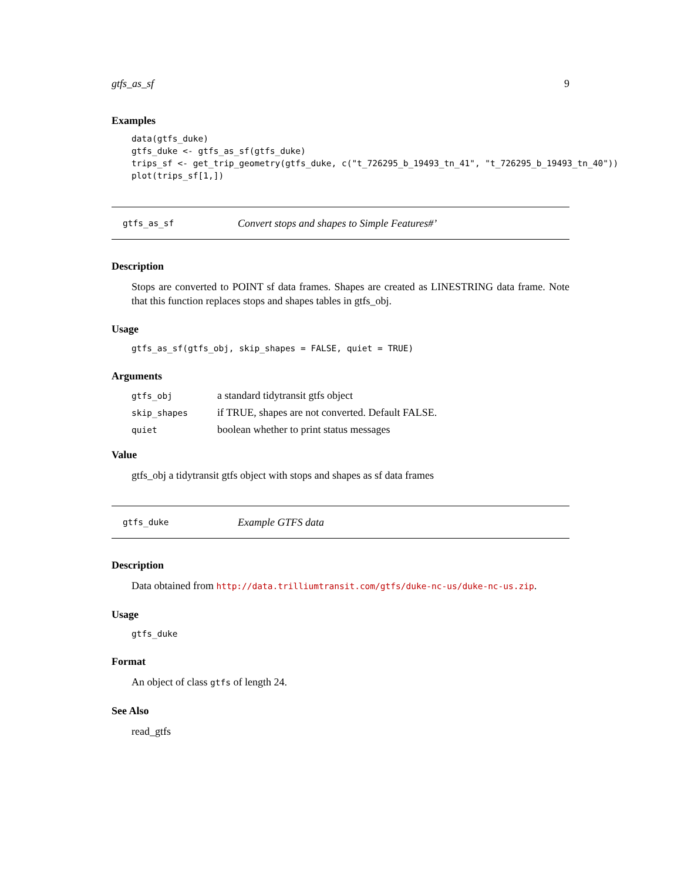gtfs_as_sf 9
Examples
data(gtfs_duke)
gtfs_duke <- gtfs_as_sf(gtfs_duke)
trips_sf <- get_trip_geometry(gtfs_duke, c("t_726295_b_19493_tn_41", "t_726295_b_19493_tn_40"))
plot(trips_sf[1,])
gtfs_as_sf Convert stops and shapes to Simple Features#’
Description
Stops are converted to POINT sf data frames. Shapes are created as LINESTRING data frame. Note that this function replaces stops and shapes tables in gtfs_obj.
Usage
gtfs_as_sf(gtfs_obj, skip_shapes = FALSE, quiet = TRUE)
Arguments
| gtfs_obj | a standard tidytransit gtfs object |
| skip_shapes | if TRUE, shapes are not converted. Default FALSE. |
| quiet | boolean whether to print status messages |
Value
gtfs_obj a tidytransit gtfs object with stops and shapes as sf data frames
gtfs_duke Example GTFS data
Description
Data obtained from http://data.trilliumtransit.com/gtfs/duke-nc-us/duke-nc-us.zip.
Usage
gtfs_duke
Format
An object of class gtfs of length 24.
See Also
read_gtfs